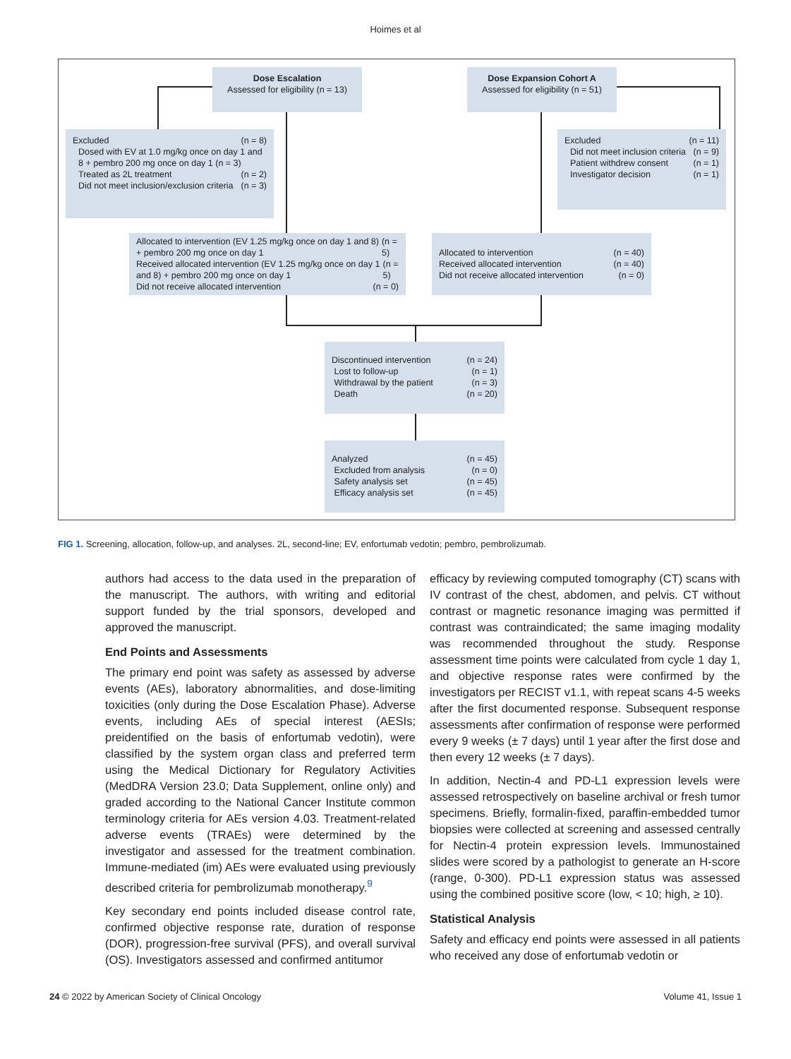Hoimes et al
Dose Escalation
Assessed for eligibility (n = 13)
Dose Expansion Cohort A
Assessed for eligibility (n = 51)
Excluded (n = 8)
Dosed with EV at 1.0 mg/kg once on day 1 and 8 + pembro 200 mg once on day 1 (n = 3)
Treated as 2L treatment (n = 2)
Did not meet inclusion/exclusion criteria (n = 3)
Excluded (n = 11)
Did not meet inclusion criteria (n = 9)
Patient withdrew consent (n = 1)
Investigator decision (n = 1)
Allocated to intervention (EV 1.25 mg/kg once on day 1 and 8) + pembro 200 mg once on day 1 (n = 5)
Received allocated intervention (EV 1.25 mg/kg once on day 1 and 8) + pembro 200 mg once on day 1 (n = 5)
Did not receive allocated intervention (n = 0)
Allocated to intervention (n = 40)
Received allocated intervention (n = 40)
Did not receive allocated intervention (n = 0)
Discontinued intervention (n = 24)
Lost to follow-up (n = 1)
Withdrawal by the patient (n = 3)
Death (n = 20)
Analyzed (n = 45)
Excluded from analysis (n = 0)
Safety analysis set (n = 45)
Efficacy analysis set (n = 45)
FIG 1. Screening, allocation, follow-up, and analyses. 2L, second-line; EV, enfortumab vedotin; pembro, pembrolizumab.
authors had access to the data used in the preparation of the manuscript. The authors, with writing and editorial support funded by the trial sponsors, developed and approved the manuscript.
End Points and Assessments
The primary end point was safety as assessed by adverse events (AEs), laboratory abnormalities, and dose-limiting toxicities (only during the Dose Escalation Phase). Adverse events, including AEs of special interest (AESIs; preidentified on the basis of enfortumab vedotin), were classified by the system organ class and preferred term using the Medical Dictionary for Regulatory Activities (MedDRA Version 23.0; Data Supplement, online only) and graded according to the National Cancer Institute common terminology criteria for AEs version 4.03. Treatment-related adverse events (TRAEs) were determined by the investigator and assessed for the treatment combination. Immune-mediated (im) AEs were evaluated using previously described criteria for pembrolizumab monotherapy.<sup>9</sup>
Key secondary end points included disease control rate, confirmed objective response rate, duration of response (DOR), progression-free survival (PFS), and overall survival (OS). Investigators assessed and confirmed antitumor
efficacy by reviewing computed tomography (CT) scans with IV contrast of the chest, abdomen, and pelvis. CT without contrast or magnetic resonance imaging was permitted if contrast was contraindicated; the same imaging modality was recommended throughout the study. Response assessment time points were calculated from cycle 1 day 1, and objective response rates were confirmed by the investigators per RECIST v1.1, with repeat scans 4-5 weeks after the first documented response. Subsequent response assessments after confirmation of response were performed every 9 weeks (± 7 days) until 1 year after the first dose and then every 12 weeks (± 7 days).
In addition, Nectin-4 and PD-L1 expression levels were assessed retrospectively on baseline archival or fresh tumor specimens. Briefly, formalin-fixed, paraffin-embedded tumor biopsies were collected at screening and assessed centrally for Nectin-4 protein expression levels. Immunostained slides were scored by a pathologist to generate an H-score (range, 0-300). PD-L1 expression status was assessed using the combined positive score (low, < 10; high, ≥ 10).
Statistical Analysis
Safety and efficacy end points were assessed in all patients who received any dose of enfortumab vedotin or
24 © 2022 by American Society of Clinical Oncology Volume 41, Issue 1